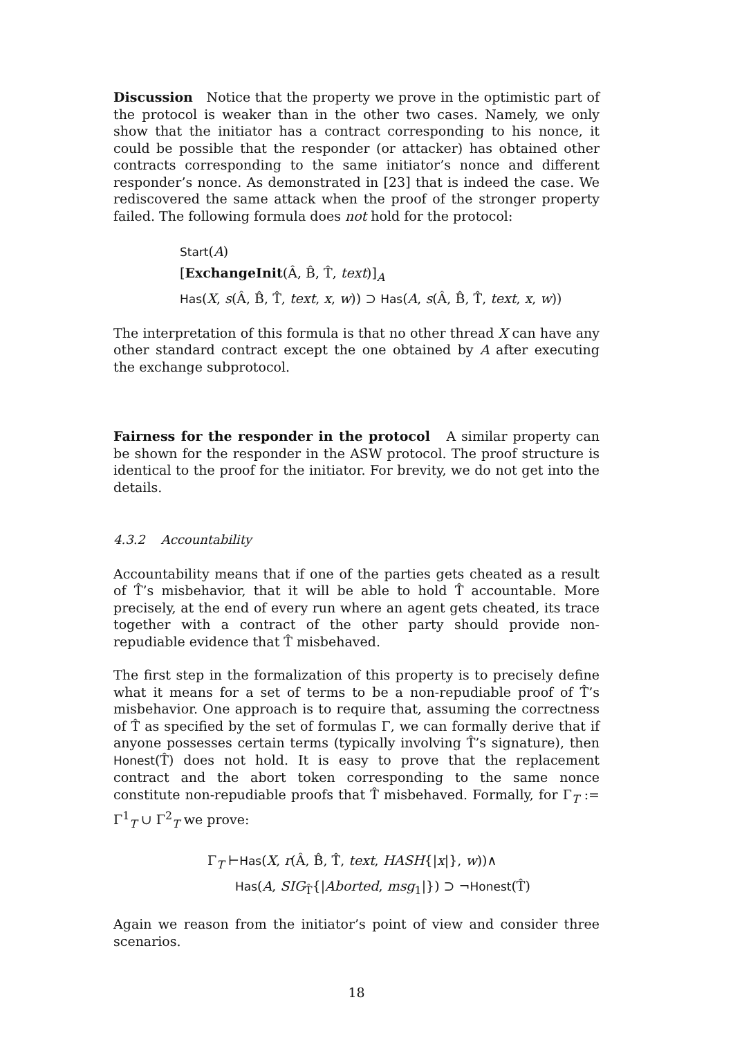Discussion Notice that the property we prove in the optimistic part of the protocol is weaker than in the other two cases. Namely, we only show that the initiator has a contract corresponding to his nonce, it could be possible that the responder (or attacker) has obtained other contracts corresponding to the same initiator’s nonce and different responder’s nonce. As demonstrated in [23] that is indeed the case. We rediscovered the same attack when the proof of the stronger property failed. The following formula does not hold for the protocol:
Start(A)
[ExchangeInit(Â, B̂, T̂, text)]<sub>A</sub>
Has(X, s(Â, B̂, T̂, text, x, w)) ⊃ Has(A, s(Â, B̂, T̂, text, x, w))
The interpretation of this formula is that no other thread X can have any other standard contract except the one obtained by A after executing the exchange subprotocol.
Fairness for the responder in the protocol A similar property can be shown for the responder in the ASW protocol. The proof structure is identical to the proof for the initiator. For brevity, we do not get into the details.
4.3.2 Accountability
Accountability means that if one of the parties gets cheated as a result of T̂’s misbehavior, that it will be able to hold T̂ accountable. More precisely, at the end of every run where an agent gets cheated, its trace together with a contract of the other party should provide non-repudiable evidence that T̂ misbehaved.
The first step in the formalization of this property is to precisely define what it means for a set of terms to be a non-repudiable proof of T̂’s misbehavior. One approach is to require that, assuming the correctness of T̂ as specified by the set of formulas Γ, we can formally derive that if anyone possesses certain terms (typically involving T̂’s signature), then Honest(T̂) does not hold. It is easy to prove that the replacement contract and the abort token corresponding to the same nonce constitute non-repudiable proofs that T̂ misbehaved. Formally, for Γ<sub>T</sub> := Γ<sup>1</sup><sub>T</sub> ∪ Γ<sup>2</sup><sub>T</sub> we prove:
Γ<sub>T</sub> ⊢Has(X, r(Â, B̂, T̂, text, HASH{|x|}, w))∧
Has(A, SIG<sub>T̂</sub>{|Aborted, msg<sub>1</sub>|}) ⊃ ¬Honest(T̂)
Again we reason from the initiator’s point of view and consider three scenarios.
18